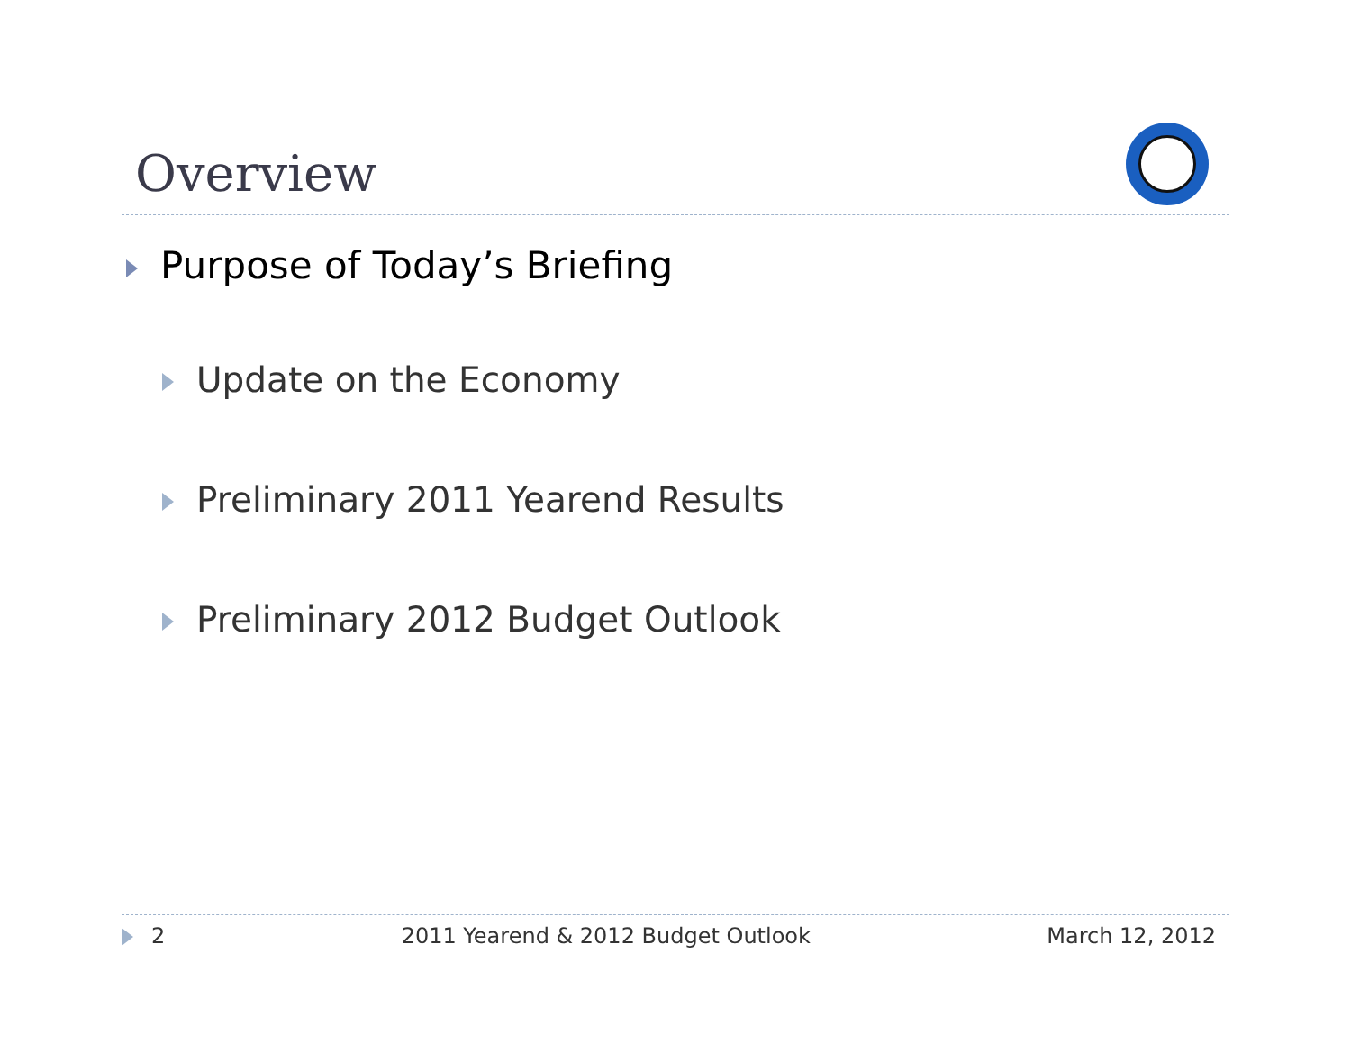Overview
Purpose of Today’s Briefing
Update on the Economy
Preliminary 2011 Yearend Results
Preliminary 2012 Budget Outlook
2 2011 Yearend & 2012 Budget Outlook March 12, 2012